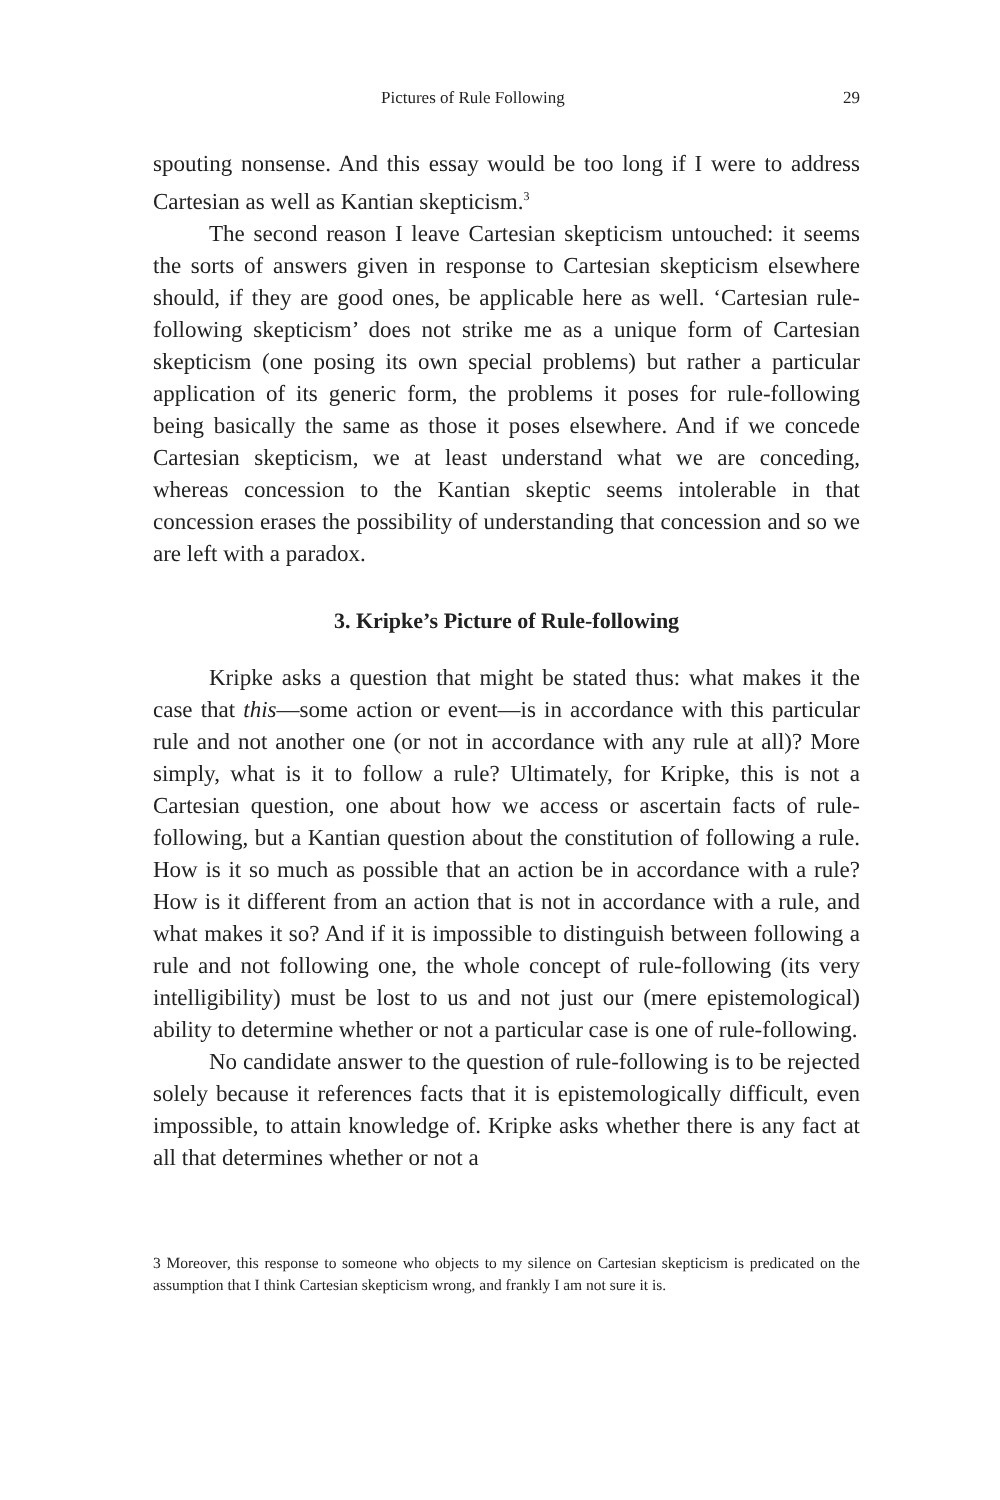Pictures of Rule Following 29
spouting nonsense. And this essay would be too long if I were to address Cartesian as well as Kantian skepticism.<sup>3</sup>
The second reason I leave Cartesian skepticism untouched: it seems the sorts of answers given in response to Cartesian skepticism elsewhere should, if they are good ones, be applicable here as well. ‘Cartesian rule-following skepticism’ does not strike me as a unique form of Cartesian skepticism (one posing its own special problems) but rather a particular application of its generic form, the problems it poses for rule-following being basically the same as those it poses elsewhere. And if we concede Cartesian skepticism, we at least understand what we are conceding, whereas concession to the Kantian skeptic seems intolerable in that concession erases the possibility of understanding that concession and so we are left with a paradox.
3. Kripke’s Picture of Rule-following
Kripke asks a question that might be stated thus: what makes it the case that this—some action or event—is in accordance with this particular rule and not another one (or not in accordance with any rule at all)? More simply, what is it to follow a rule? Ultimately, for Kripke, this is not a Cartesian question, one about how we access or ascertain facts of rule-following, but a Kantian question about the constitution of following a rule. How is it so much as possible that an action be in accordance with a rule? How is it different from an action that is not in accordance with a rule, and what makes it so? And if it is impossible to distinguish between following a rule and not following one, the whole concept of rule-following (its very intelligibility) must be lost to us and not just our (mere epistemological) ability to determine whether or not a particular case is one of rule-following.
No candidate answer to the question of rule-following is to be rejected solely because it references facts that it is epistemologically difficult, even impossible, to attain knowledge of. Kripke asks whether there is any fact at all that determines whether or not a
3 Moreover, this response to someone who objects to my silence on Cartesian skepticism is predicated on the assumption that I think Cartesian skepticism wrong, and frankly I am not sure it is.